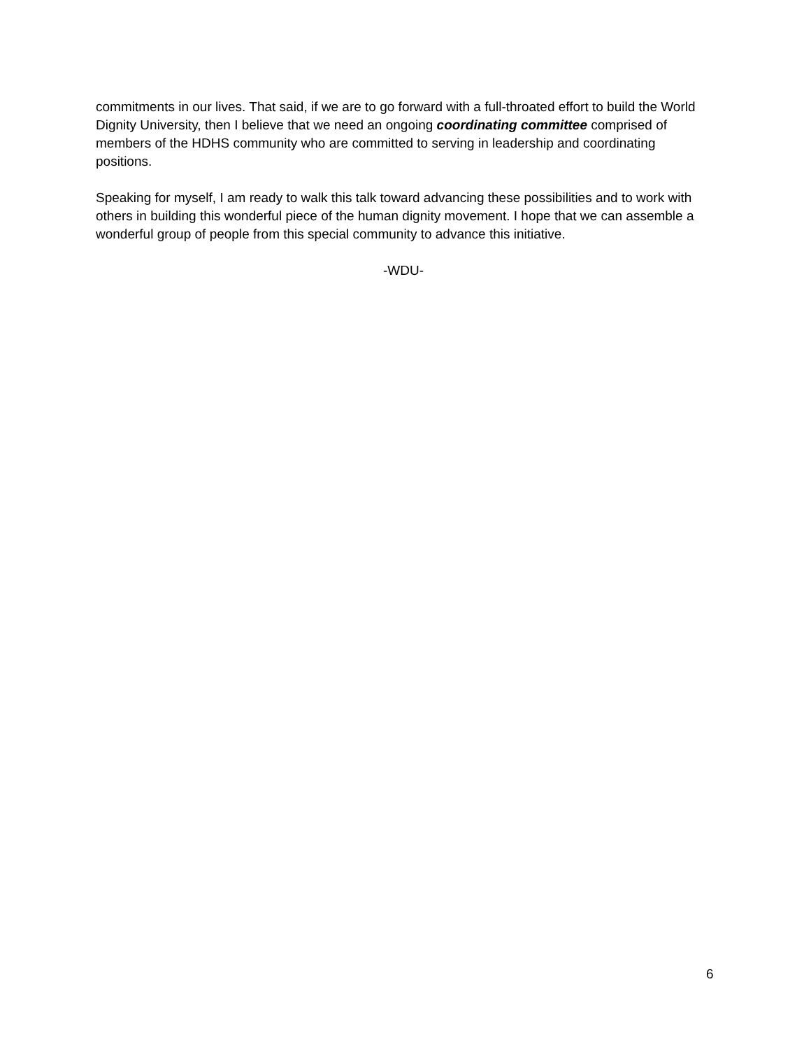commitments in our lives. That said, if we are to go forward with a full-throated effort to build the World Dignity University, then I believe that we need an ongoing coordinating committee comprised of members of the HDHS community who are committed to serving in leadership and coordinating positions.
Speaking for myself, I am ready to walk this talk toward advancing these possibilities and to work with others in building this wonderful piece of the human dignity movement. I hope that we can assemble a wonderful group of people from this special community to advance this initiative.
-WDU-
6